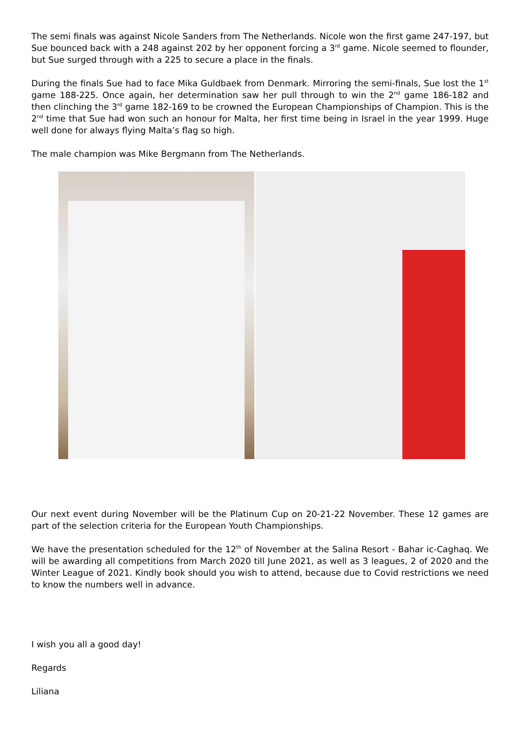The semi finals was against Nicole Sanders from The Netherlands. Nicole won the first game 247-197, but Sue bounced back with a 248 against 202 by her opponent forcing a 3<sup>rd</sup> game. Nicole seemed to flounder, but Sue surged through with a 225 to secure a place in the finals.
During the finals Sue had to face Mika Guldbaek from Denmark. Mirroring the semi-finals, Sue lost the 1<sup>st</sup> game 188-225. Once again, her determination saw her pull through to win the 2<sup>nd</sup> game 186-182 and then clinching the 3<sup>rd</sup> game 182-169 to be crowned the European Championships of Champion. This is the 2<sup>nd</sup> time that Sue had won such an honour for Malta, her first time being in Israel in the year 1999. Huge well done for always flying Malta’s flag so high.
The male champion was Mike Bergmann from The Netherlands.
Our next event during November will be the Platinum Cup on 20-21-22 November. These 12 games are part of the selection criteria for the European Youth Championships.
We have the presentation scheduled for the 12<sup>th</sup> of November at the Salina Resort - Bahar ic-Caghaq. We will be awarding all competitions from March 2020 till June 2021, as well as 3 leagues, 2 of 2020 and the Winter League of 2021. Kindly book should you wish to attend, because due to Covid restrictions we need to know the numbers well in advance.
I wish you all a good day!
Regards
Liliana